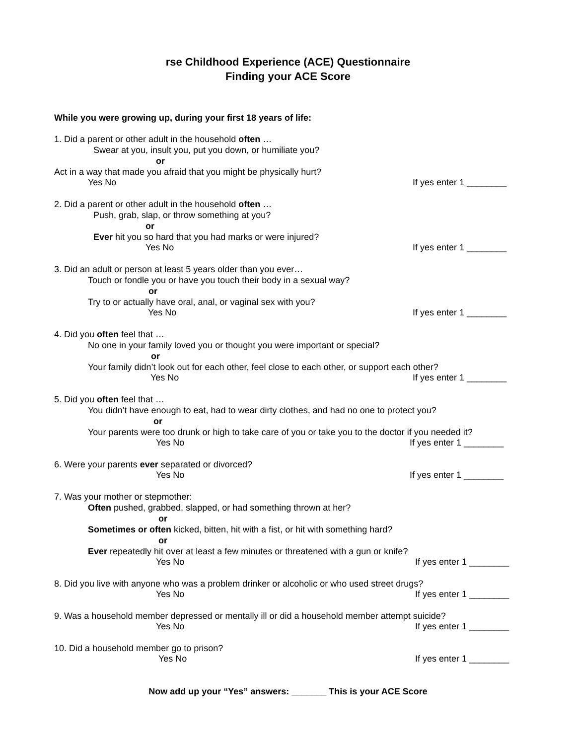rse Childhood Experience (ACE) Questionnaire
Finding your ACE Score
While you were growing up, during your first 18 years of life:
1. Did a parent or other adult in the household often …
Swear at you, insult you, put you down, or humiliate you?
or
Act in a way that made you afraid that you might be physically hurt?
Yes No If yes enter 1 ________
2. Did a parent or other adult in the household often …
Push, grab, slap, or throw something at you?
or
Ever hit you so hard that you had marks or were injured?
Yes No If yes enter 1 ________
3. Did an adult or person at least 5 years older than you ever…
Touch or fondle you or have you touch their body in a sexual way?
or
Try to or actually have oral, anal, or vaginal sex with you?
Yes No If yes enter 1 ________
4. Did you often feel that …
No one in your family loved you or thought you were important or special?
or
Your family didn’t look out for each other, feel close to each other, or support each other?
Yes No If yes enter 1 ________
5. Did you often feel that …
You didn’t have enough to eat, had to wear dirty clothes, and had no one to protect you?
or
Your parents were too drunk or high to take care of you or take you to the doctor if you needed it?
Yes No If yes enter 1 ________
6. Were your parents ever separated or divorced?
Yes No If yes enter 1 ________
7. Was your mother or stepmother:
Often pushed, grabbed, slapped, or had something thrown at her?
or
Sometimes or often kicked, bitten, hit with a fist, or hit with something hard?
or
Ever repeatedly hit over at least a few minutes or threatened with a gun or knife?
Yes No If yes enter 1 ________
8. Did you live with anyone who was a problem drinker or alcoholic or who used street drugs?
Yes No If yes enter 1 ________
9. Was a household member depressed or mentally ill or did a household member attempt suicide?
Yes No If yes enter 1 ________
10. Did a household member go to prison?
Yes No If yes enter 1 ________
Now add up your “Yes” answers: _______ This is your ACE Score